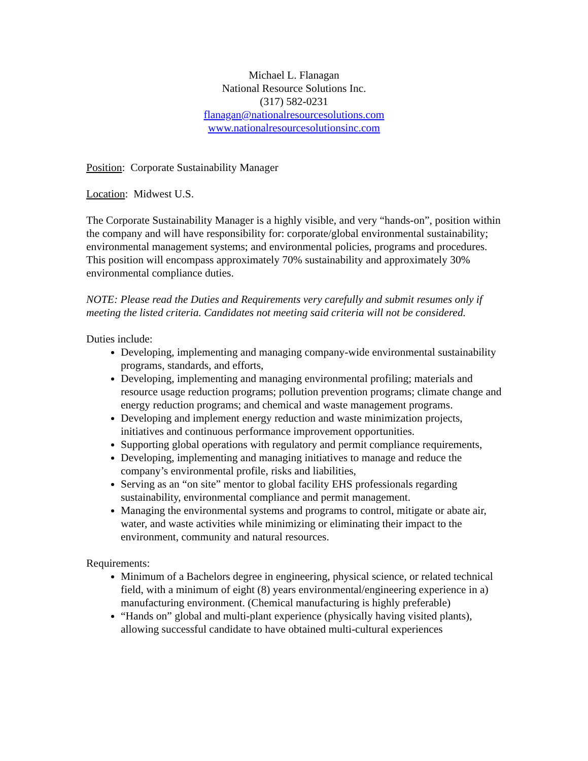Michael L. Flanagan
National Resource Solutions Inc.
(317) 582-0231
flanagan@nationalresourcesolutions.com
www.nationalresourcesolutionsinc.com
Position: Corporate Sustainability Manager
Location: Midwest U.S.
The Corporate Sustainability Manager is a highly visible, and very “hands-on”, position within the company and will have responsibility for: corporate/global environmental sustainability; environmental management systems; and environmental policies, programs and procedures. This position will encompass approximately 70% sustainability and approximately 30% environmental compliance duties.
NOTE: Please read the Duties and Requirements very carefully and submit resumes only if meeting the listed criteria. Candidates not meeting said criteria will not be considered.
Duties include:
Developing, implementing and managing company-wide environmental sustainability programs, standards, and efforts,
Developing, implementing and managing environmental profiling; materials and resource usage reduction programs; pollution prevention programs; climate change and energy reduction programs; and chemical and waste management programs.
Developing and implement energy reduction and waste minimization projects, initiatives and continuous performance improvement opportunities.
Supporting global operations with regulatory and permit compliance requirements,
Developing, implementing and managing initiatives to manage and reduce the company’s environmental profile, risks and liabilities,
Serving as an “on site” mentor to global facility EHS professionals regarding sustainability, environmental compliance and permit management.
Managing the environmental systems and programs to control, mitigate or abate air, water, and waste activities while minimizing or eliminating their impact to the environment, community and natural resources.
Requirements:
Minimum of a Bachelors degree in engineering, physical science, or related technical field, with a minimum of eight (8) years environmental/engineering experience in a) manufacturing environment. (Chemical manufacturing is highly preferable)
“Hands on” global and multi-plant experience (physically having visited plants), allowing successful candidate to have obtained multi-cultural experiences